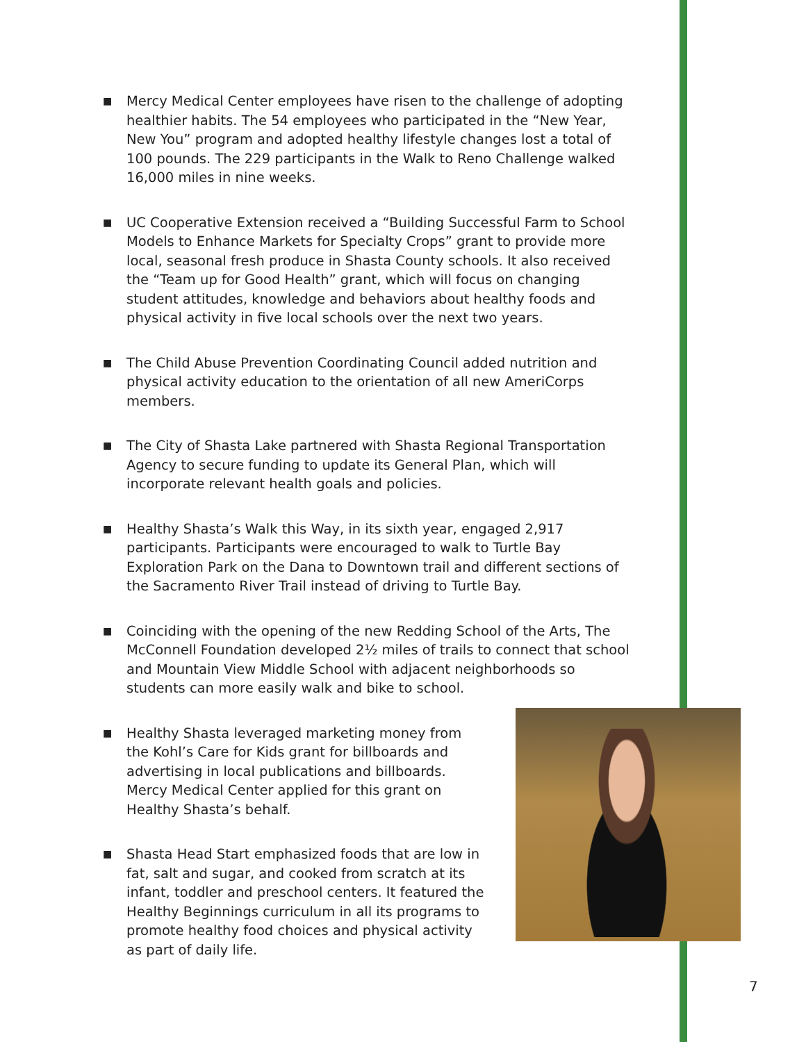■ Mercy Medical Center employees have risen to the challenge of adopting healthier habits. The 54 employees who participated in the “New Year, New You” program and adopted healthy lifestyle changes lost a total of 100 pounds. The 229 participants in the Walk to Reno Challenge walked 16,000 miles in nine weeks.
■ UC Cooperative Extension received a “Building Successful Farm to School Models to Enhance Markets for Specialty Crops” grant to provide more local, seasonal fresh produce in Shasta County schools. It also received the “Team up for Good Health” grant, which will focus on changing student attitudes, knowledge and behaviors about healthy foods and physical activity in five local schools over the next two years.
■ The Child Abuse Prevention Coordinating Council added nutrition and physical activity education to the orientation of all new AmeriCorps members.
■ The City of Shasta Lake partnered with Shasta Regional Transportation Agency to secure funding to update its General Plan, which will incorporate relevant health goals and policies.
■ Healthy Shasta’s Walk this Way, in its sixth year, engaged 2,917 participants. Participants were encouraged to walk to Turtle Bay Exploration Park on the Dana to Downtown trail and different sections of the Sacramento River Trail instead of driving to Turtle Bay.
■ Coinciding with the opening of the new Redding School of the Arts, The McConnell Foundation developed 2½ miles of trails to connect that school and Mountain View Middle School with adjacent neighborhoods so students can more easily walk and bike to school.
■ Healthy Shasta leveraged marketing money from the Kohl’s Care for Kids grant for billboards and advertising in local publications and billboards. Mercy Medical Center applied for this grant on Healthy Shasta’s behalf.
■ Shasta Head Start emphasized foods that are low in fat, salt and sugar, and cooked from scratch at its infant, toddler and preschool centers. It featured the Healthy Beginnings curriculum in all its programs to promote healthy food choices and physical activity as part of daily life.
7